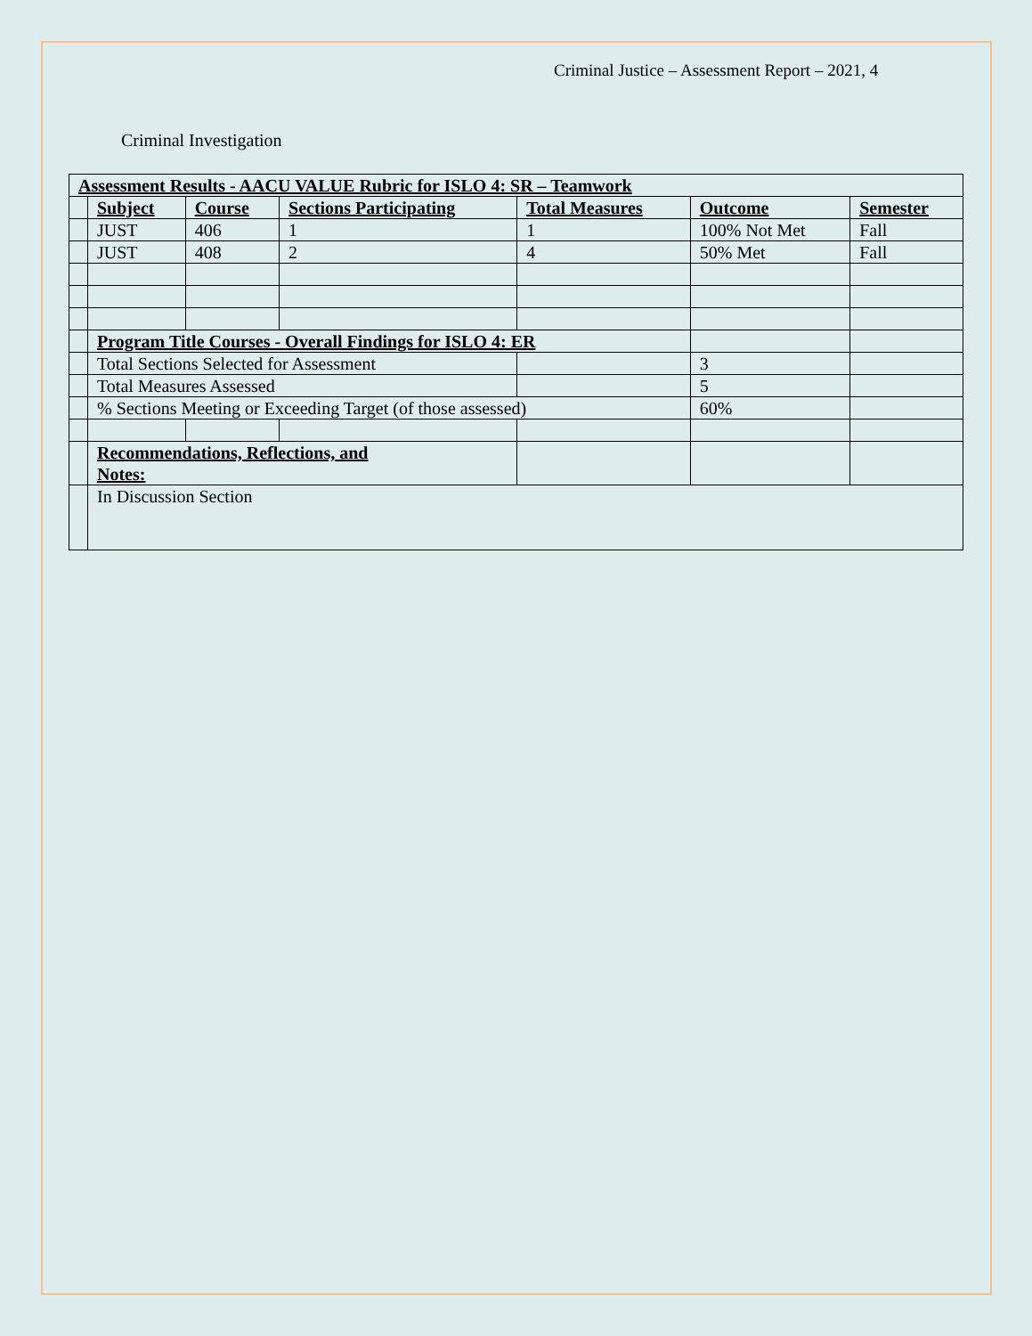Criminal Justice – Assessment Report – 2021, 4
Criminal Investigation
| Assessment Results - AACU VALUE Rubric for ISLO 4: SR – Teamwork | | | | | | |
| --- | --- | --- | --- | --- | --- | --- |
| | Subject | Course | Sections Participating | Total Measures | Outcome | Semester |
| | JUST | 406 | 1 | 1 | 100% Not Met | Fall |
| | JUST | 408 | 2 | 4 | 50% Met | Fall |
| | Program Title Courses - Overall Findings for ISLO 4: ER | | | | | |
| | Total Sections Selected for Assessment | | | | 3 | |
| | Total Measures Assessed | | | | 5 | |
| | % Sections Meeting or Exceeding Target (of those assessed) | | | | 60% | |
| | Recommendations, Reflections, and Notes: | | | | | |
| | In Discussion Section | | | | | |